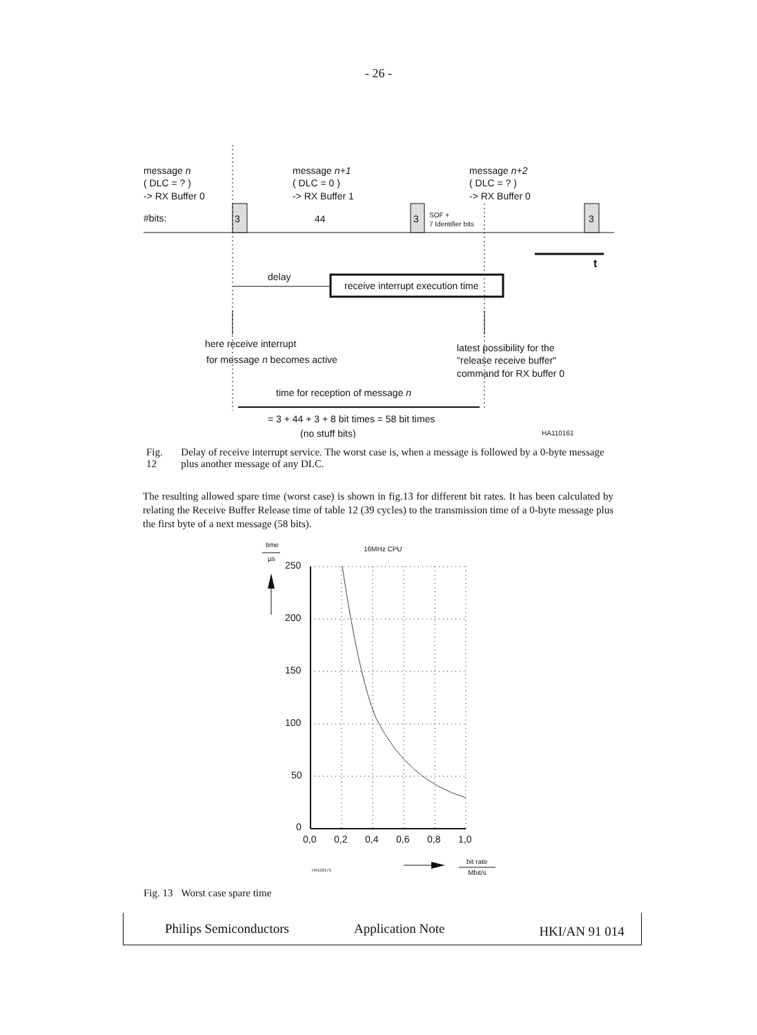- 26 -
message n
( DLC = ? )
-> RX Buffer 0
message n+1
( DLC = 0 )
-> RX Buffer 1
message n+2
( DLC = ? )
-> RX Buffer 0
#bits:
3
44
3
SOF +
7 Identifier bits
3
t
delay
receive interrupt execution time
here receive interrupt
for message n becomes active
latest possibility for the
"release receive buffer"
command for RX buffer 0
time for reception of message n
= 3 + 44 + 3 + 8 bit times = 58 bit times
(no stuff bits)
HA110161
Fig. 12 Delay of receive interrupt service. The worst case is, when a message is followed by a 0-byte message plus another message of any DLC.
The resulting allowed spare time (worst case) is shown in fig.13 for different bit rates. It has been calculated by relating the Receive Buffer Release time of table 12 (39 cycles) to the transmission time of a 0-byte message plus the first byte of a next message (58 bits).
time
µs
16MHz CPU
250
200
150
100
50
0
0,0
0,2
0,4
0,6
0,8
1,0
HA110171
bit rate
Mbit/s
Fig. 13 Worst case spare time
Philips Semiconductors Application Note HKI/AN 91 014